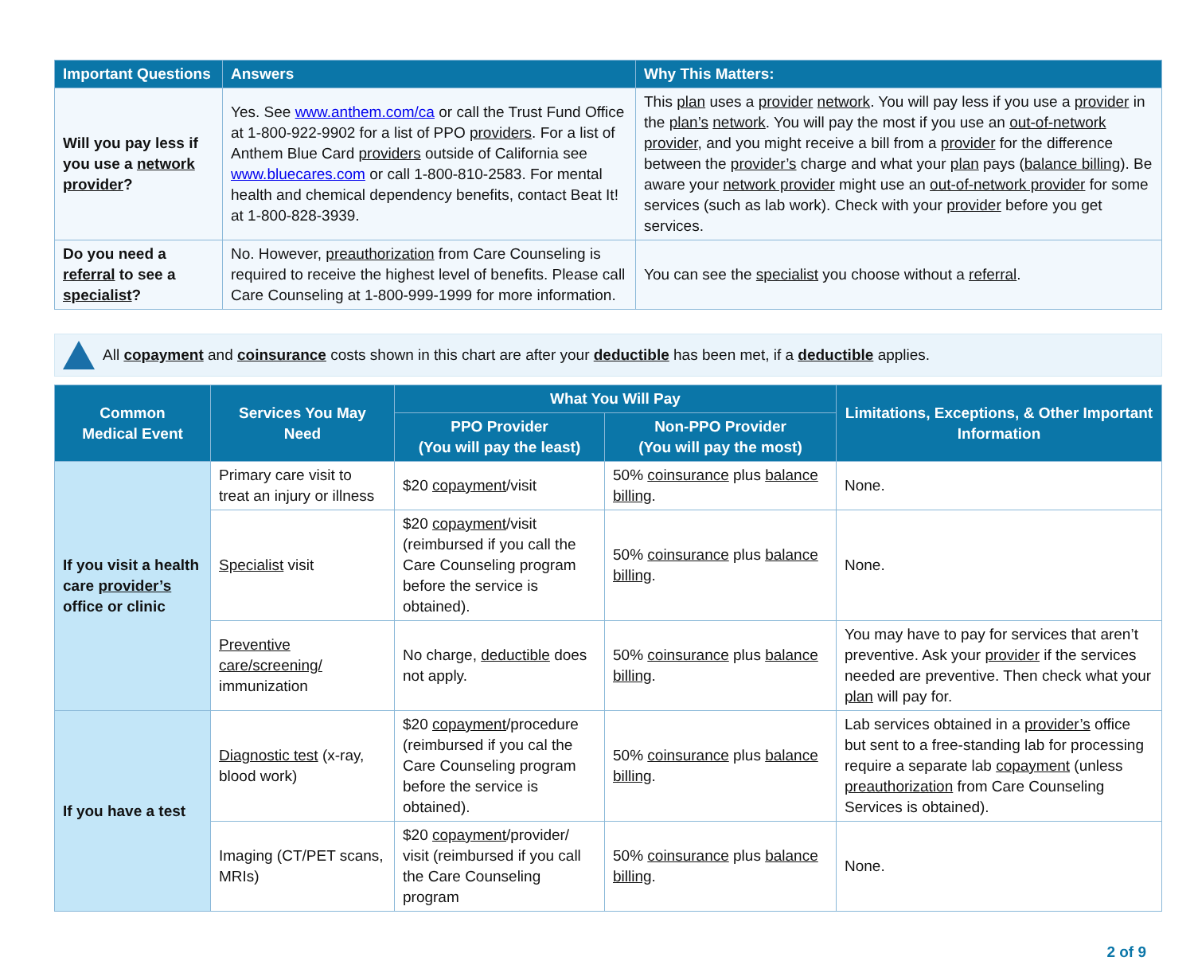| Important Questions | Answers | Why This Matters: |
| --- | --- | --- |
| Will you pay less if you use a network provider ? | Yes. See www.anthem.com/ca or call the Trust Fund Office at 1-800-922-9902 for a list of PPO providers . For a list of Anthem Blue Card providers outside of California see www.bluecares.com or call 1-800-810-2583. For mental health and chemical dependency benefits, contact Beat It! at 1-800-828-3939. | This plan uses a provider network . You will pay less if you use a provider in the plan’s network . You will pay the most if you use an out-of-network provider , and you might receive a bill from a provider for the difference between the provider’s charge and what your plan pays ( balance billing ). Be aware your network provider might use an out-of-network provider for some services (such as lab work). Check with your provider before you get services. |
| Do you need a referral to see a specialist ? | No. However, preauthorization from Care Counseling is required to receive the highest level of benefits. Please call Care Counseling at 1-800-999-1999 for more information. | You can see the specialist you choose without a referral . |
All copayment and coinsurance costs shown in this chart are after your deductible has been met, if a deductible applies.
| Common Medical Event | Services You May Need | What You Will Pay | | Limitations, Exceptions, & Other Important Information |
| --- | --- | --- | --- | --- |
| | | PPO Provider (You will pay the least) | Non-PPO Provider (You will pay the most) | |
| If you visit a health care provider’s office or clinic | Primary care visit to treat an injury or illness | $20 copayment /visit | 50% coinsurance plus balance billing . | None. |
| | Specialist visit | $20 copayment /visit (reimbursed if you call the Care Counseling program before the service is obtained). | 50% coinsurance plus balance billing . | None. |
| | Preventive care/screening/ immunization | No charge, deductible does not apply. | 50% coinsurance plus balance billing . | You may have to pay for services that aren’t preventive. Ask your provider if the services needed are preventive. Then check what your plan will pay for. |
| If you have a test | Diagnostic test (x-ray, blood work) | $20 copayment /procedure (reimbursed if you cal the Care Counseling program before the service is obtained). | 50% coinsurance plus balance billing . | Lab services obtained in a provider’s office but sent to a free-standing lab for processing require a separate lab copayment (unless preauthorization from Care Counseling Services is obtained). |
| | Imaging (CT/PET scans, MRIs) | $20 copayment /provider/ visit (reimbursed if you call the Care Counseling program | 50% coinsurance plus balance billing . | None. |
2 of 9